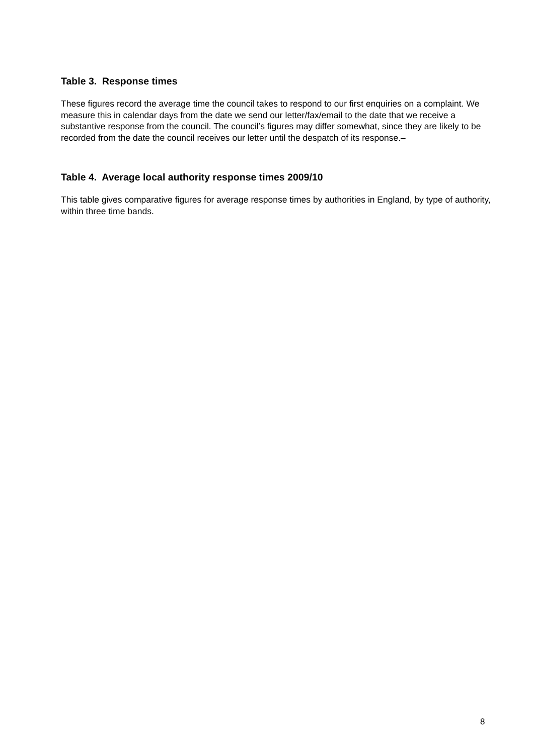Table 3. Response times
These figures record the average time the council takes to respond to our first enquiries on a complaint. We measure this in calendar days from the date we send our letter/fax/email to the date that we receive a substantive response from the council. The council’s figures may differ somewhat, since they are likely to be recorded from the date the council receives our letter until the despatch of its response.–
Table 4. Average local authority response times 2009/10
This table gives comparative figures for average response times by authorities in England, by type of authority, within three time bands.
8